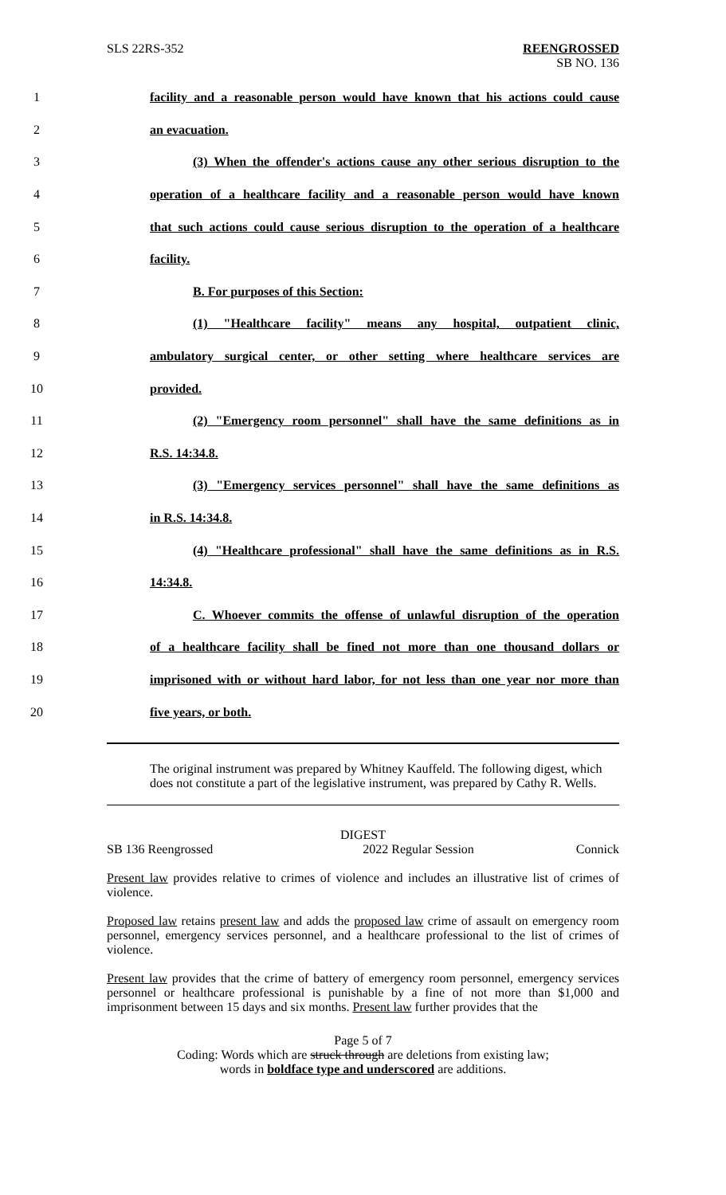SLS 22RS-352
REENGROSSED
SB NO. 136
1
facility and a reasonable person would have known that his actions could cause
2 an evacuation.
3
(3) When the offender's actions cause any other serious disruption to the
4
operation of a healthcare facility and a reasonable person would have known
5
that such actions could cause serious disruption to the operation of a healthcare
6 facility.
7 B. For purposes of this Section:
8
(1) "Healthcare facility" means any hospital, outpatient clinic,
9
ambulatory surgical center, or other setting where healthcare services are
10 provided.
11
(2) "Emergency room personnel" shall have the same definitions as in
12 R.S. 14:34.8.
13
(3) "Emergency services personnel" shall have the same definitions as
14 in R.S. 14:34.8.
15
(4) "Healthcare professional" shall have the same definitions as in R.S.
16 14:34.8.
17
C. Whoever commits the offense of unlawful disruption of the operation
18
of a healthcare facility shall be fined not more than one thousand dollars or
19
imprisoned with or without hard labor, for not less than one year nor more than
20 five years, or both.
The original instrument was prepared by Whitney Kauffeld. The following digest, which does not constitute a part of the legislative instrument, was prepared by Cathy R. Wells.
DIGEST
SB 136 Reengrossed 2022 Regular Session Connick
Present law provides relative to crimes of violence and includes an illustrative list of crimes of violence.
Proposed law retains present law and adds the proposed law crime of assault on emergency room personnel, emergency services personnel, and a healthcare professional to the list of crimes of violence.
Present law provides that the crime of battery of emergency room personnel, emergency services personnel or healthcare professional is punishable by a fine of not more than $1,000 and imprisonment between 15 days and six months. Present law further provides that the
Page 5 of 7
Coding: Words which are struck through are deletions from existing law;
words in boldface type and underscored are additions.